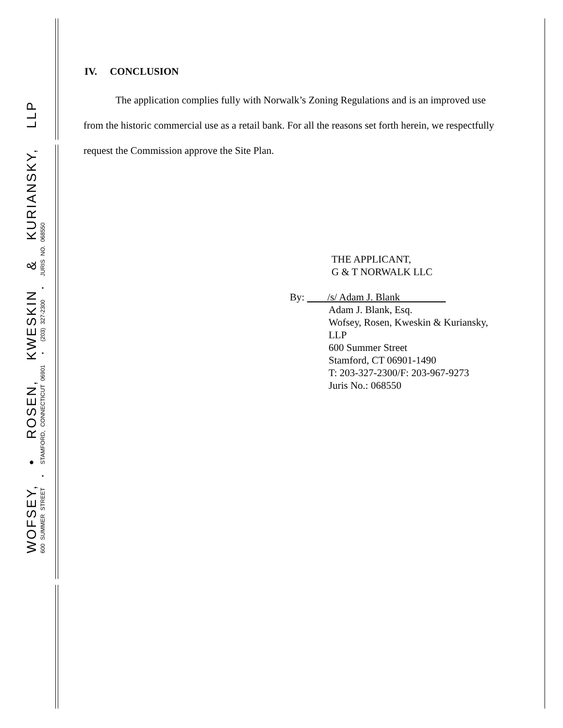WOFSEY, • ROSEN, KWESKIN & KURIANSKY, LLP
600 SUMMER STREET • STAMFORD, CONNECTICUT 06901 • (203) 327-2300 • JURIS NO. 068550
IV. CONCLUSION
The application complies fully with Norwalk’s Zoning Regulations and is an improved use from the historic commercial use as a retail bank. For all the reasons set forth herein, we respectfully request the Commission approve the Site Plan.
THE APPLICANT,
G & T NORWALK LLC
By: /s/ Adam J. Blank
Adam J. Blank, Esq.
Wofsey, Rosen, Kweskin & Kuriansky, LLP
600 Summer Street
Stamford, CT 06901-1490
T: 203-327-2300/F: 203-967-9273
Juris No.: 068550